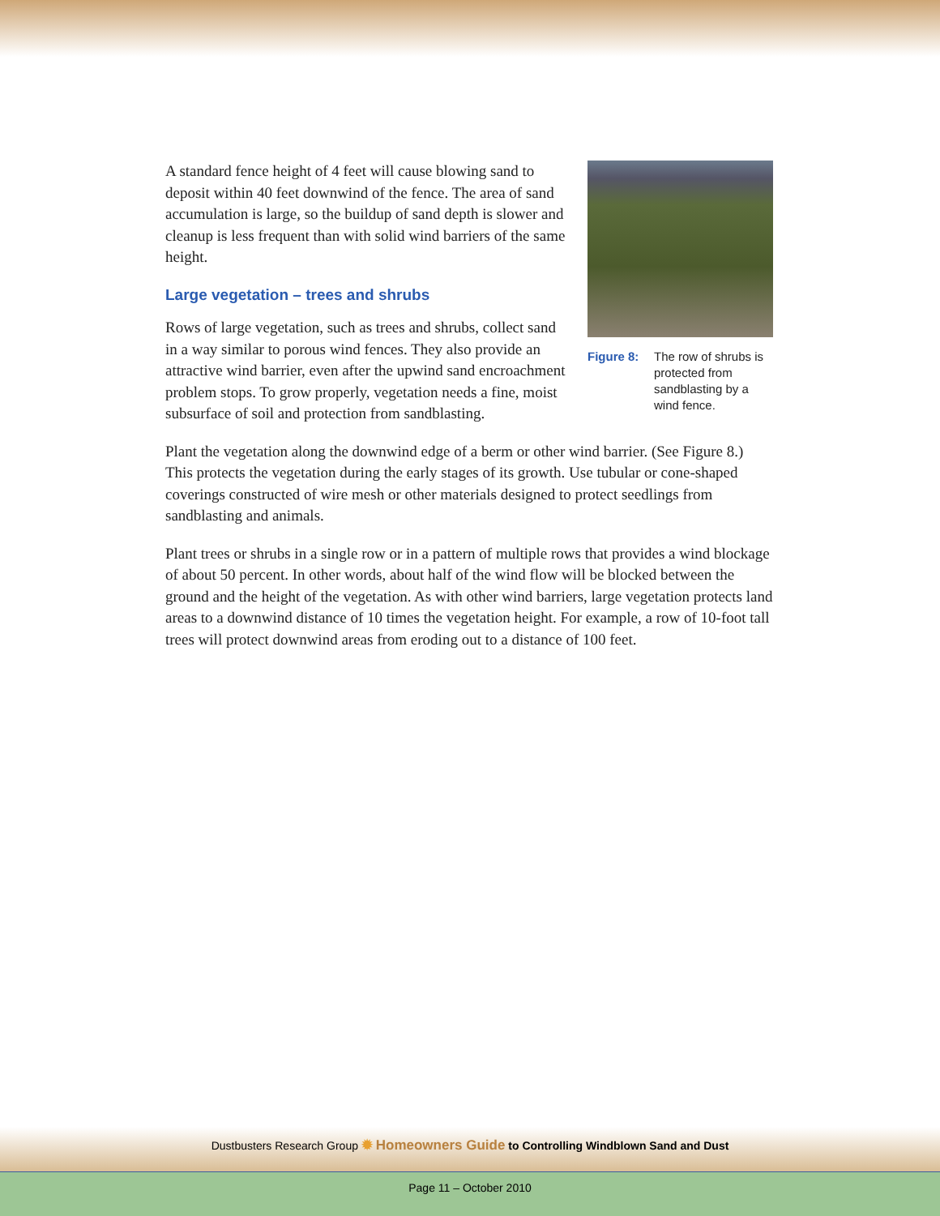A standard fence height of 4 feet will cause blowing sand to deposit within 40 feet downwind of the fence. The area of sand accumulation is large, so the buildup of sand depth is slower and cleanup is less frequent than with solid wind barriers of the same height.
Large vegetation – trees and shrubs
Rows of large vegetation, such as trees and shrubs, collect sand in a way similar to porous wind fences. They also provide an attractive wind barrier, even after the upwind sand encroachment problem stops. To grow properly, vegetation needs a fine, moist subsurface of soil and protection from sandblasting.
Figure 8: The row of shrubs is protected from sandblasting by a wind fence.
Plant the vegetation along the downwind edge of a berm or other wind barrier. (See Figure 8.) This protects the vegetation during the early stages of its growth. Use tubular or cone-shaped coverings constructed of wire mesh or other materials designed to protect seedlings from sandblasting and animals.
Plant trees or shrubs in a single row or in a pattern of multiple rows that provides a wind blockage of about 50 percent. In other words, about half of the wind flow will be blocked between the ground and the height of the vegetation. As with other wind barriers, large vegetation protects land areas to a downwind distance of 10 times the vegetation height. For example, a row of 10-foot tall trees will protect downwind areas from eroding out to a distance of 100 feet.
Dustbusters Research Group ✹ Homeowners Guide to Controlling Windblown Sand and Dust
Page 11 – October 2010